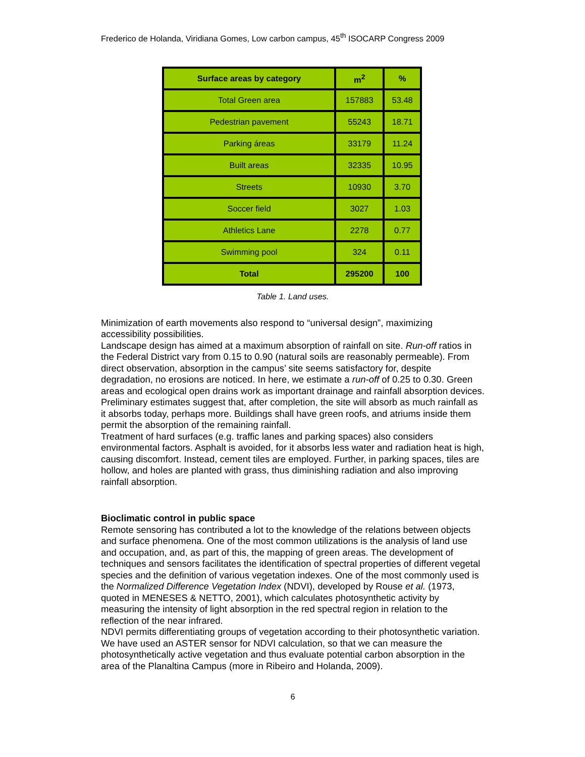Frederico de Holanda, Viridiana Gomes, Low carbon campus, 45<sup>th</sup> ISOCARP Congress 2009
| Surface areas by category | m<sup>2</sup> | % |
| --- | --- | --- |
| Total Green area | 157883 | 53.48 |
| Pedestrian pavement | 55243 | 18.71 |
| Parking áreas | 33179 | 11.24 |
| Built areas | 32335 | 10.95 |
| Streets | 10930 | 3.70 |
| Soccer field | 3027 | 1.03 |
| Athletics Lane | 2278 | 0.77 |
| Swimming pool | 324 | 0.11 |
| Total | 295200 | 100 |
Table 1. Land uses.
Minimization of earth movements also respond to “universal design”, maximizing accessibility possibilities.
Landscape design has aimed at a maximum absorption of rainfall on site. Run-off ratios in the Federal District vary from 0.15 to 0.90 (natural soils are reasonably permeable). From direct observation, absorption in the campus’ site seems satisfactory for, despite degradation, no erosions are noticed. In here, we estimate a run-off of 0.25 to 0.30. Green areas and ecological open drains work as important drainage and rainfall absorption devices. Preliminary estimates suggest that, after completion, the site will absorb as much rainfall as it absorbs today, perhaps more. Buildings shall have green roofs, and atriums inside them permit the absorption of the remaining rainfall.
Treatment of hard surfaces (e.g. traffic lanes and parking spaces) also considers environmental factors. Asphalt is avoided, for it absorbs less water and radiation heat is high, causing discomfort. Instead, cement tiles are employed. Further, in parking spaces, tiles are hollow, and holes are planted with grass, thus diminishing radiation and also improving rainfall absorption.
Bioclimatic control in public space
Remote sensoring has contributed a lot to the knowledge of the relations between objects and surface phenomena. One of the most common utilizations is the analysis of land use and occupation, and, as part of this, the mapping of green areas. The development of techniques and sensors facilitates the identification of spectral properties of different vegetal species and the definition of various vegetation indexes. One of the most commonly used is the Normalized Difference Vegetation Index (NDVI), developed by Rouse et al. (1973, quoted in MENESES & NETTO, 2001), which calculates photosynthetic activity by measuring the intensity of light absorption in the red spectral region in relation to the reflection of the near infrared.
NDVI permits differentiating groups of vegetation according to their photosynthetic variation. We have used an ASTER sensor for NDVI calculation, so that we can measure the photosynthetically active vegetation and thus evaluate potential carbon absorption in the area of the Planaltina Campus (more in Ribeiro and Holanda, 2009).
6